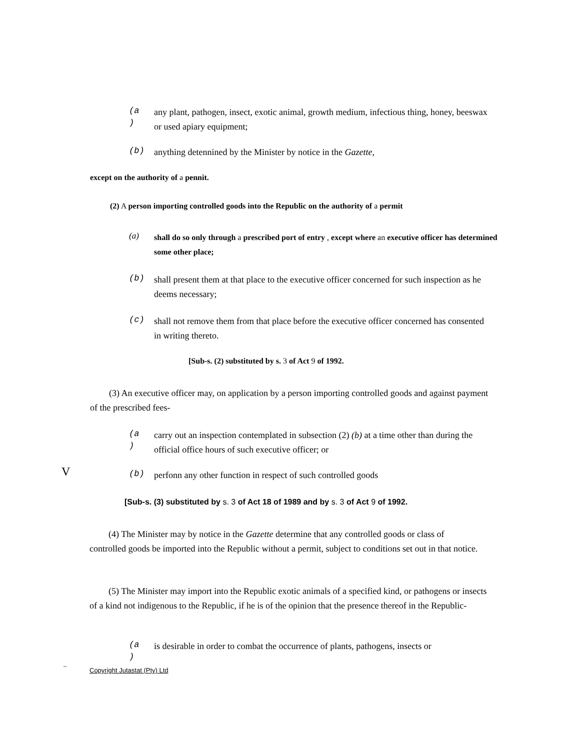(a
)
any plant, pathogen, insect, exotic animal, growth medium, infectious thing, honey, beeswax or used apiary equipment;
(b)
anything detennined by the Minister by notice in the Gazette,
except on the authority of a pennit.
(2) A person importing controlled goods into the Republic on the authority of a permit
(a)
shall do so only through a prescribed port of entry , except where an executive officer has determined some other place;
(b)
shall present them at that place to the executive officer concerned for such inspection as he deems necessary;
(c)
shall not remove them from that place before the executive officer concerned has consented in writing thereto.
[Sub-s. (2) substituted by s. 3 of Act 9 of 1992.
(3) An executive officer may, on application by a person importing controlled goods and against payment of the prescribed fees-
(a
)
carry out an inspection contemplated in subsection (2) (b) at a time other than during the official office hours of such executive officer; or
V
(b)
perfonn any other function in respect of such controlled goods
[Sub-s. (3) substituted by s. 3 of Act 18 of 1989 and by s. 3 of Act 9 of 1992.
(4) The Minister may by notice in the Gazette determine that any controlled goods or class of controlled goods be imported into the Republic without a permit, subject to conditions set out in that notice.
(5) The Minister may import into the Republic exotic animals of a specified kind, or pathogens or insects of a kind not indigenous to the Republic, if he is of the opinion that the presence thereof in the Republic-
(a
)
is desirable in order to combat the occurrence of plants, pathogens, insects or
~ Copyright Jutastat (Pty) Ltd